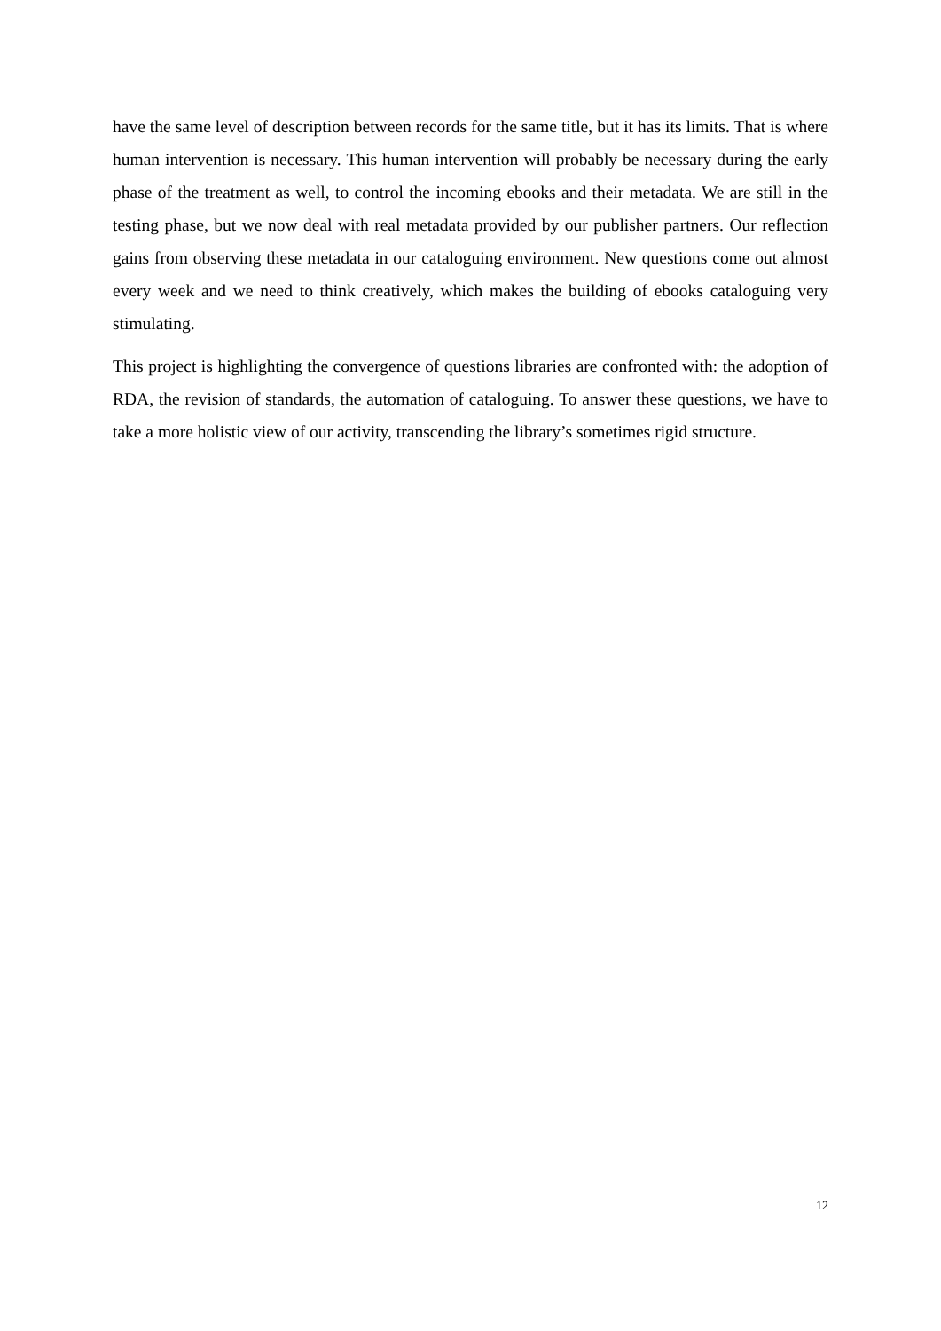have the same level of description between records for the same title, but it has its limits. That is where human intervention is necessary. This human intervention will probably be necessary during the early phase of the treatment as well, to control the incoming ebooks and their metadata. We are still in the testing phase, but we now deal with real metadata provided by our publisher partners. Our reflection gains from observing these metadata in our cataloguing environment. New questions come out almost every week and we need to think creatively, which makes the building of ebooks cataloguing very stimulating.
This project is highlighting the convergence of questions libraries are confronted with: the adoption of RDA, the revision of standards, the automation of cataloguing. To answer these questions, we have to take a more holistic view of our activity, transcending the library’s sometimes rigid structure.
12